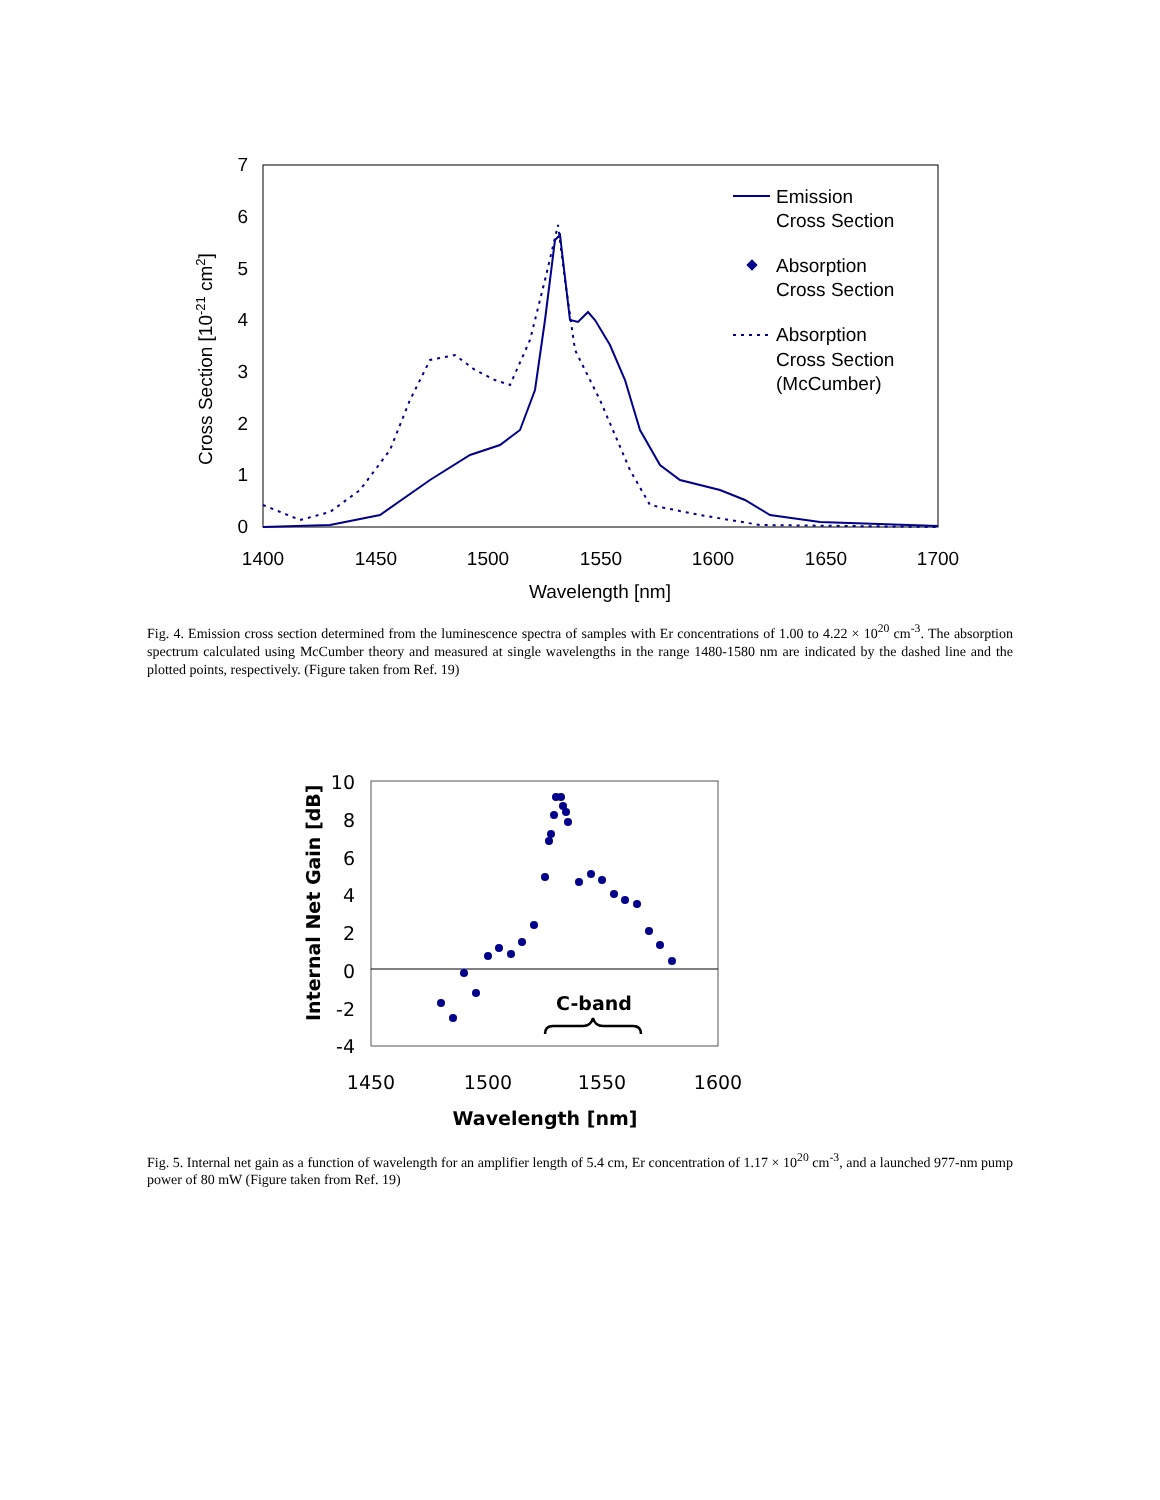0
1
2
3
4
5
6
7
1400
1450
1500
1550
1600
1650
1700
Wavelength [nm]
Cross Section [10-21 cm2]
Emission
Cross Section
Absorption
Cross Section
Absorption
Cross Section
(McCumber)
Fig. 4. Emission cross section determined from the luminescence spectra of samples with Er concentrations of 1.00 to 4.22 × 10<sup>20</sup> cm<sup>-3</sup>. The absorption spectrum calculated using McCumber theory and measured at single wavelengths in the range 1480-1580 nm are indicated by the dashed line and the plotted points, respectively. (Figure taken from Ref. 19)
10
8
6
4
2
0
-2
-4
1450
1500
1550
1600
Wavelength [nm]
C-band
Internal Net Gain [dB]
Fig. 5. Internal net gain as a function of wavelength for an amplifier length of 5.4 cm, Er concentration of 1.17 × 10<sup>20</sup> cm<sup>-3</sup>, and a launched 977-nm pump power of 80 mW (Figure taken from Ref. 19)